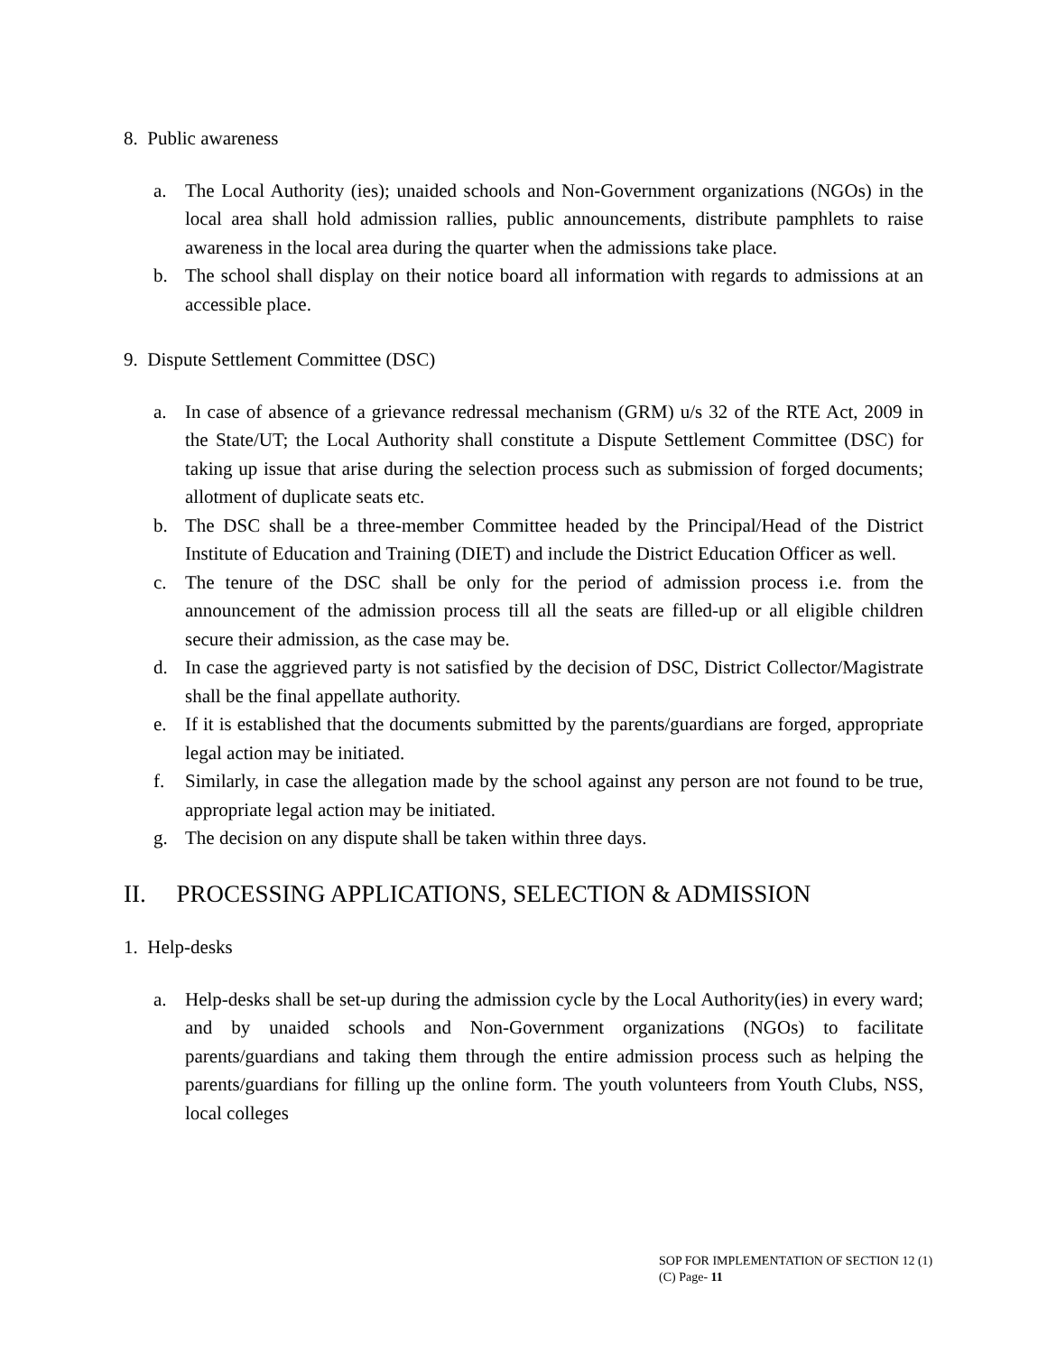8. Public awareness
a. The Local Authority (ies); unaided schools and Non-Government organizations (NGOs) in the local area shall hold admission rallies, public announcements, distribute pamphlets to raise awareness in the local area during the quarter when the admissions take place.
b. The school shall display on their notice board all information with regards to admissions at an accessible place.
9. Dispute Settlement Committee (DSC)
a. In case of absence of a grievance redressal mechanism (GRM) u/s 32 of the RTE Act, 2009 in the State/UT; the Local Authority shall constitute a Dispute Settlement Committee (DSC) for taking up issue that arise during the selection process such as submission of forged documents; allotment of duplicate seats etc.
b. The DSC shall be a three-member Committee headed by the Principal/Head of the District Institute of Education and Training (DIET) and include the District Education Officer as well.
c. The tenure of the DSC shall be only for the period of admission process i.e. from the announcement of the admission process till all the seats are filled-up or all eligible children secure their admission, as the case may be.
d. In case the aggrieved party is not satisfied by the decision of DSC, District Collector/Magistrate shall be the final appellate authority.
e. If it is established that the documents submitted by the parents/guardians are forged, appropriate legal action may be initiated.
f. Similarly, in case the allegation made by the school against any person are not found to be true, appropriate legal action may be initiated.
g. The decision on any dispute shall be taken within three days.
II. PROCESSING APPLICATIONS, SELECTION & ADMISSION
1. Help-desks
a. Help-desks shall be set-up during the admission cycle by the Local Authority(ies) in every ward; and by unaided schools and Non-Government organizations (NGOs) to facilitate parents/guardians and taking them through the entire admission process such as helping the parents/guardians for filling up the online form. The youth volunteers from Youth Clubs, NSS, local colleges
SOP FOR IMPLEMENTATION OF SECTION 12 (1)
(C) Page- 11